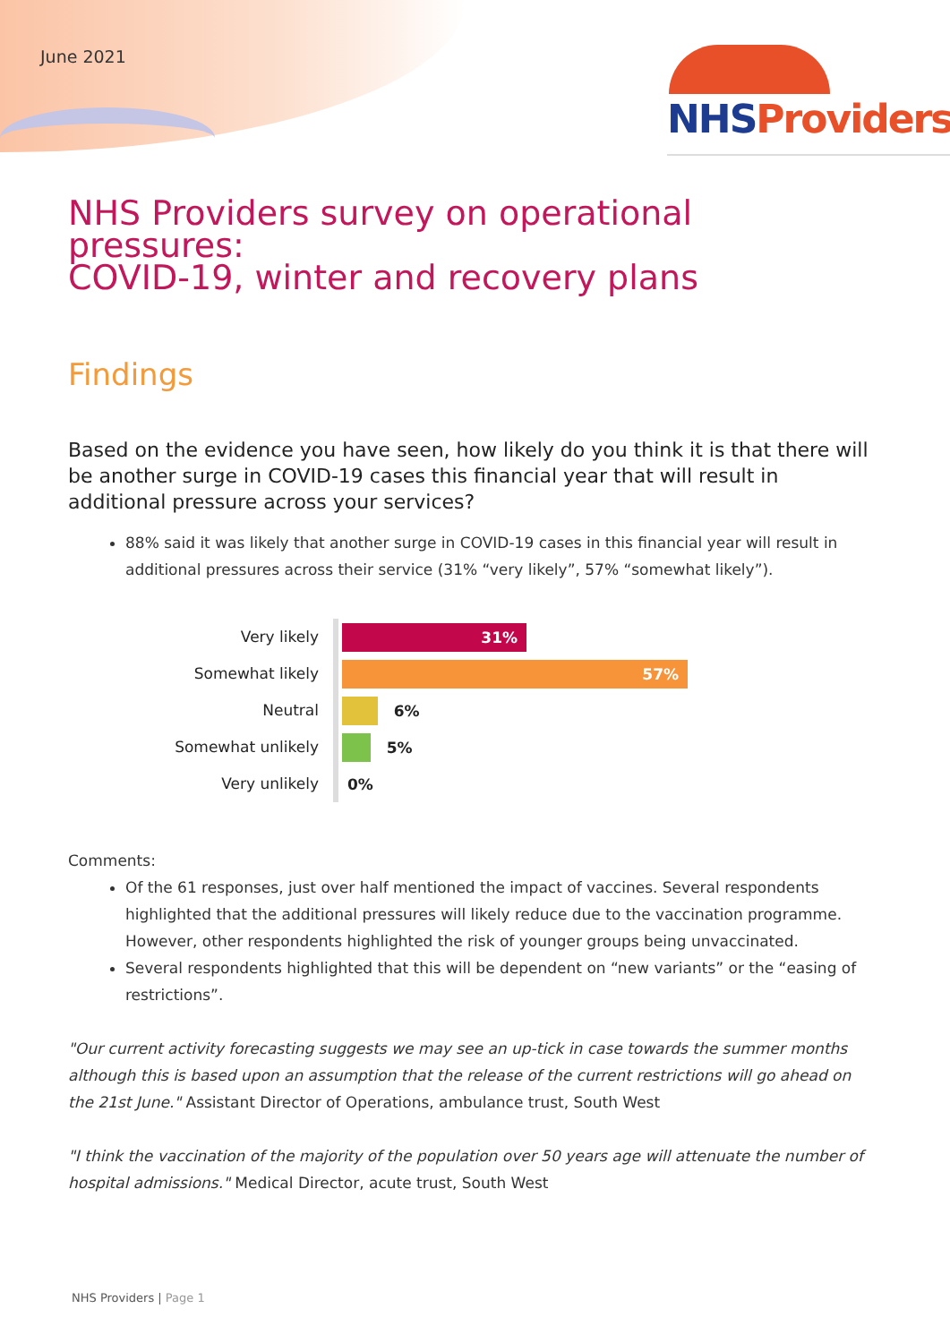June 2021 NHS Providers
NHS Providers survey on operational pressures:
COVID-19, winter and recovery plans
Findings
Based on the evidence you have seen, how likely do you think it is that there will be another surge in COVID-19 cases this financial year that will result in additional pressure across your services?
88% said it was likely that another surge in COVID-19 cases in this financial year will result in additional pressures across their service (31% “very likely”, 57% “somewhat likely”).
Very likely
Somewhat likely
Neutral
Somewhat unlikely
Very unlikely
31%
57%
6%
5%
0%
Comments:
Of the 61 responses, just over half mentioned the impact of vaccines. Several respondents highlighted that the additional pressures will likely reduce due to the vaccination programme. However, other respondents highlighted the risk of younger groups being unvaccinated.
Several respondents highlighted that this will be dependent on “new variants” or the “easing of restrictions”.
"Our current activity forecasting suggests we may see an up-tick in case towards the summer months although this is based upon an assumption that the release of the current restrictions will go ahead on the 21st June." Assistant Director of Operations, ambulance trust, South West
"I think the vaccination of the majority of the population over 50 years age will attenuate the number of hospital admissions." Medical Director, acute trust, South West
NHS Providers | Page 1